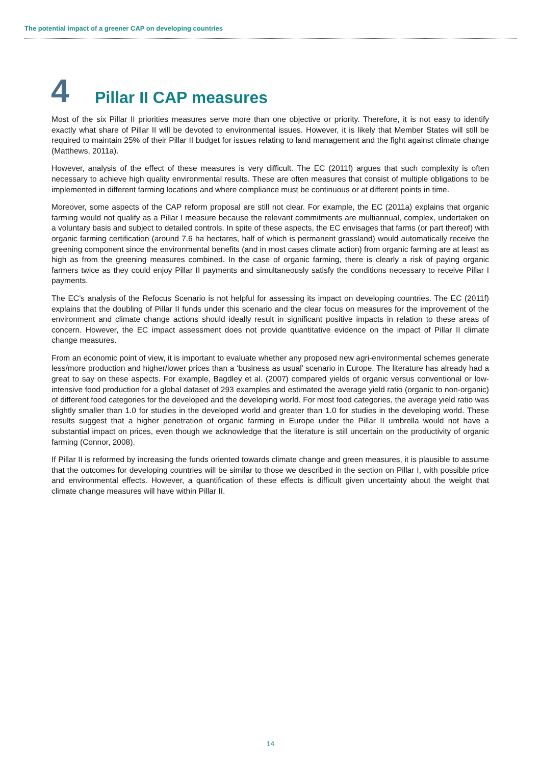The potential impact of a greener CAP on developing countries
4 Pillar II CAP measures
Most of the six Pillar II priorities measures serve more than one objective or priority. Therefore, it is not easy to identify exactly what share of Pillar II will be devoted to environmental issues. However, it is likely that Member States will still be required to maintain 25% of their Pillar II budget for issues relating to land management and the fight against climate change (Matthews, 2011a).
However, analysis of the effect of these measures is very difficult. The EC (2011f) argues that such complexity is often necessary to achieve high quality environmental results. These are often measures that consist of multiple obligations to be implemented in different farming locations and where compliance must be continuous or at different points in time.
Moreover, some aspects of the CAP reform proposal are still not clear. For example, the EC (2011a) explains that organic farming would not qualify as a Pillar I measure because the relevant commitments are multiannual, complex, undertaken on a voluntary basis and subject to detailed controls. In spite of these aspects, the EC envisages that farms (or part thereof) with organic farming certification (around 7.6 ha hectares, half of which is permanent grassland) would automatically receive the greening component since the environmental benefits (and in most cases climate action) from organic farming are at least as high as from the greening measures combined. In the case of organic farming, there is clearly a risk of paying organic farmers twice as they could enjoy Pillar II payments and simultaneously satisfy the conditions necessary to receive Pillar I payments.
The EC’s analysis of the Refocus Scenario is not helpful for assessing its impact on developing countries. The EC (2011f) explains that the doubling of Pillar II funds under this scenario and the clear focus on measures for the improvement of the environment and climate change actions should ideally result in significant positive impacts in relation to these areas of concern. However, the EC impact assessment does not provide quantitative evidence on the impact of Pillar II climate change measures.
From an economic point of view, it is important to evaluate whether any proposed new agri-environmental schemes generate less/more production and higher/lower prices than a ‘business as usual’ scenario in Europe. The literature has already had a great to say on these aspects. For example, Bagdley et al. (2007) compared yields of organic versus conventional or low-intensive food production for a global dataset of 293 examples and estimated the average yield ratio (organic to non-organic) of different food categories for the developed and the developing world. For most food categories, the average yield ratio was slightly smaller than 1.0 for studies in the developed world and greater than 1.0 for studies in the developing world. These results suggest that a higher penetration of organic farming in Europe under the Pillar II umbrella would not have a substantial impact on prices, even though we acknowledge that the literature is still uncertain on the productivity of organic farming (Connor, 2008).
If Pillar II is reformed by increasing the funds oriented towards climate change and green measures, it is plausible to assume that the outcomes for developing countries will be similar to those we described in the section on Pillar I, with possible price and environmental effects. However, a quantification of these effects is difficult given uncertainty about the weight that climate change measures will have within Pillar II.
14